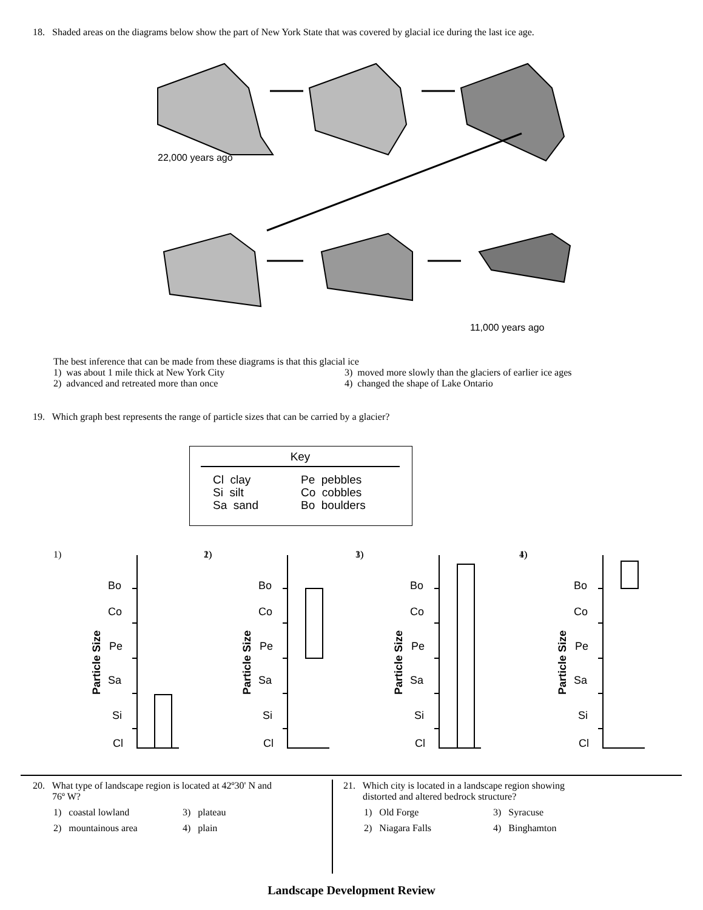18. Shaded areas on the diagrams below show the part of New York State that was covered by glacial ice during the last ice age.
22,000 years ago
11,000 years ago
The best inference that can be made from these diagrams is that this glacial ice
1) was about 1 mile thick at New York City
3) moved more slowly than the glaciers of earlier ice ages
2) advanced and retreated more than once
4) changed the shape of Lake Ontario
19. Which graph best represents the range of particle sizes that can be carried by a glacier?
Key
Cl clay
Si silt
Sa sand
Pe pebbles
Co cobbles
Bo boulders
1)
Bo
Co
Pe
Sa
Si
Cl
Particle Size
2)
3)
4)
20. What type of landscape region is located at 42º30' N and
76º W?
1) coastal lowland
3) plateau
2) mountainous area
4) plain
21. Which city is located in a landscape region showing
distorted and altered bedrock structure?
1) Old Forge
3) Syracuse
2) Niagara Falls
4) Binghamton
Landscape Development Review